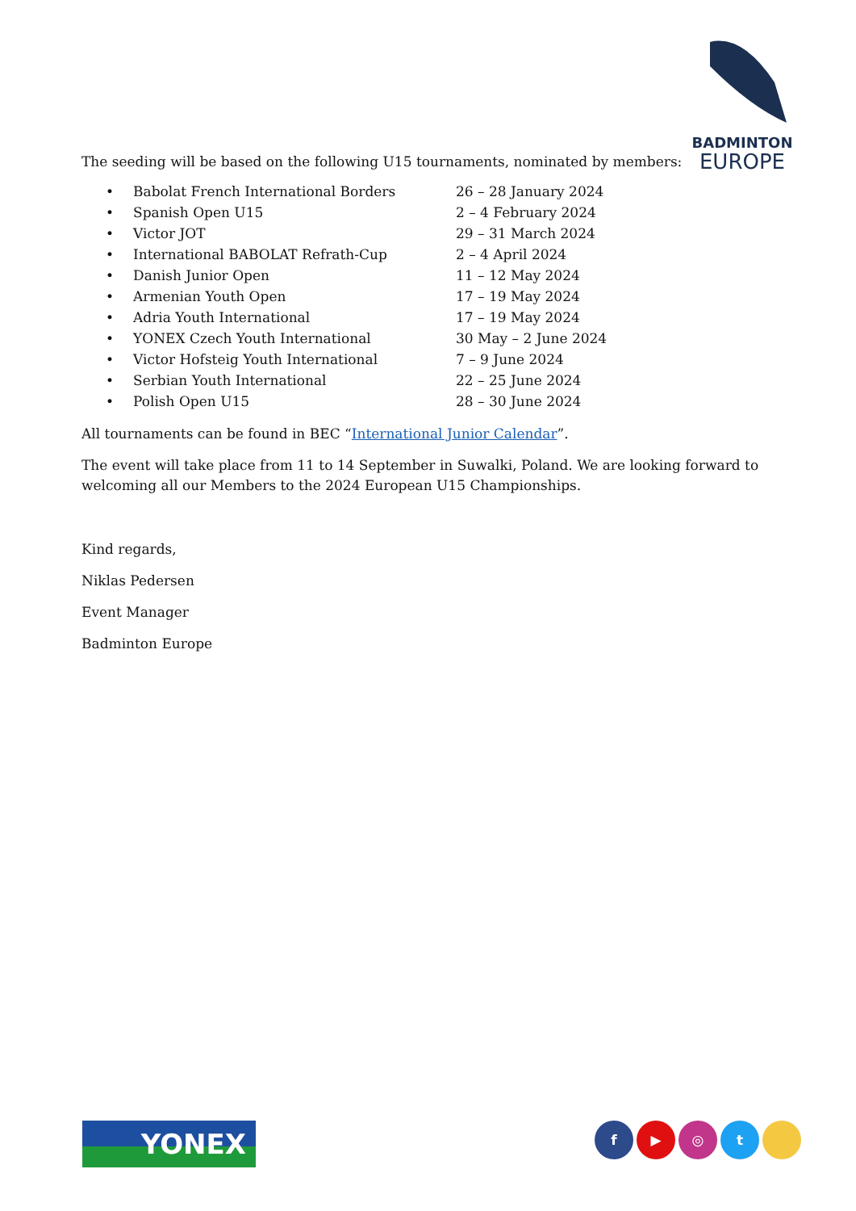BADMINTON
EUROPE
The seeding will be based on the following U15 tournaments, nominated by members:
| • | Babolat French International Borders | 26 – 28 January 2024 |
| • | Spanish Open U15 | 2 – 4 February 2024 |
| • | Victor JOT | 29 – 31 March 2024 |
| • | International BABOLAT Refrath-Cup | 2 – 4 April 2024 |
| • | Danish Junior Open | 11 – 12 May 2024 |
| • | Armenian Youth Open | 17 – 19 May 2024 |
| • | Adria Youth International | 17 – 19 May 2024 |
| • | YONEX Czech Youth International | 30 May – 2 June 2024 |
| • | Victor Hofsteig Youth International | 7 – 9 June 2024 |
| • | Serbian Youth International | 22 – 25 June 2024 |
| • | Polish Open U15 | 28 – 30 June 2024 |
All tournaments can be found in BEC “International Junior Calendar”.
The event will take place from 11 to 14 September in Suwalki, Poland. We are looking forward to welcoming all our Members to the 2024 European U15 Championships.
Kind regards,
Niklas Pedersen
Event Manager
Badminton Europe
YONEX f ▶ ◎ t